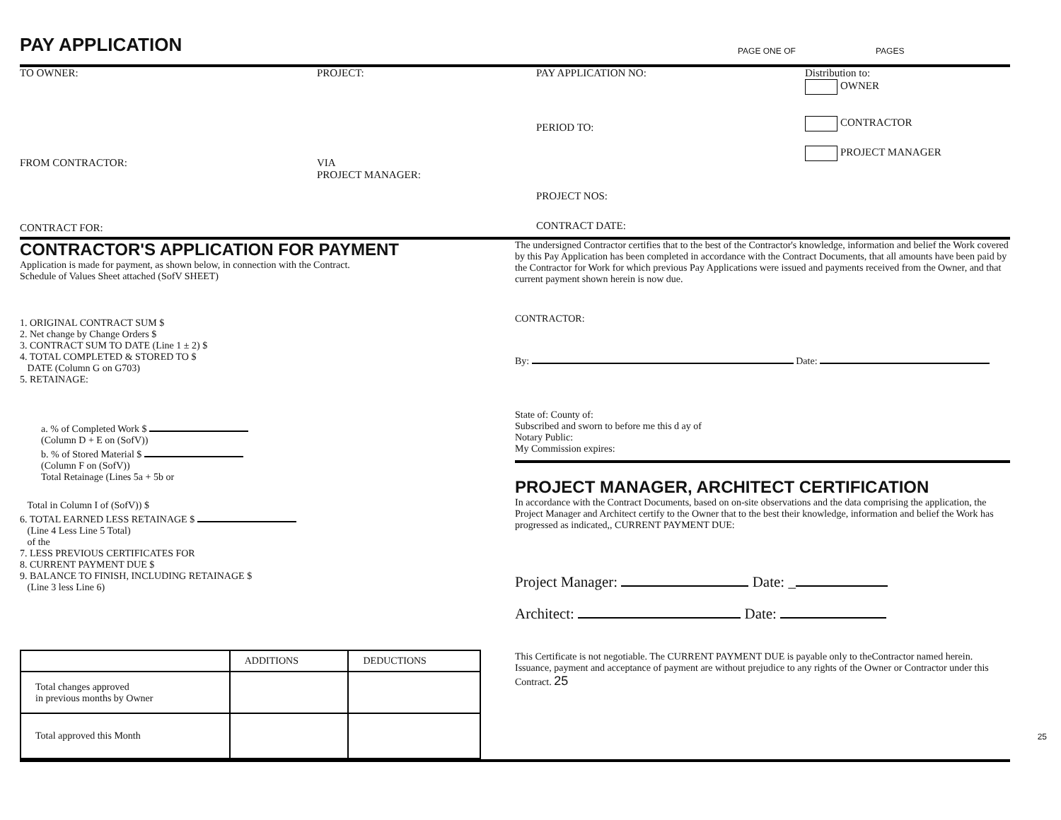PAY APPLICATION
PAGE ONE OF
PAGES
TO OWNER:
FROM CONTRACTOR:
CONTRACT FOR:
PROJECT:
VIA
PROJECT MANAGER:
PAY APPLICATION NO:
PERIOD TO:
PROJECT NOS:
CONTRACT DATE:
Distribution to:
OWNER
CONTRACTOR
PROJECT MANAGER
CONTRACTOR'S APPLICATION FOR PAYMENT
Application is made for payment, as shown below, in connection with the Contract.
Schedule of Values Sheet attached (SofV SHEET)
1. ORIGINAL CONTRACT SUM $
2. Net change by Change Orders $
3. CONTRACT SUM TO DATE (Line 1 ± 2) $
4. TOTAL COMPLETED & STORED TO $
DATE (Column G on G703)
5. RETAINAGE:
a. % of Completed Work $
(Column D + E on (SofV))
b. % of Stored Material $
(Column F on (SofV))
Total Retainage (Lines 5a + 5b or
Total in Column I of (SofV)) $
6. TOTAL EARNED LESS RETAINAGE $
(Line 4 Less Line 5 Total)
of the
7. LESS PREVIOUS CERTIFICATES FOR
8. CURRENT PAYMENT DUE $
9. BALANCE TO FINISH, INCLUDING RETAINAGE $
(Line 3 less Line 6)
| | ADDITIONS | DEDUCTIONS |
| --- | --- | --- |
| Total changes approved in previous months by Owner | | |
| Total approved this Month | | |
The undersigned Contractor certifies that to the best of the Contractor's knowledge, information and belief the Work covered by this Pay Application has been completed in accordance with the Contract Documents, that all amounts have been paid by the Contractor for Work for which previous Pay Applications were issued and payments received from the Owner, and that current payment shown herein is now due.
CONTRACTOR:
By: Date:
State of: County of:
Subscribed and sworn to before me this d ay of
Notary Public:
My Commission expires:
PROJECT MANAGER, ARCHITECT CERTIFICATION
In accordance with the Contract Documents, based on on-site observations and the data comprising the application, the Project Manager and Architect certify to the Owner that to the best their knowledge, information and belief the Work has progressed as indicated,, CURRENT PAYMENT DUE:
Project Manager: Date: _
Architect: Date:
This Certificate is not negotiable. The CURRENT PAYMENT DUE is payable only to theContractor named herein. Issuance, payment and acceptance of payment are without prejudice to any rights of the Owner or Contractor under this Contract. 25
25